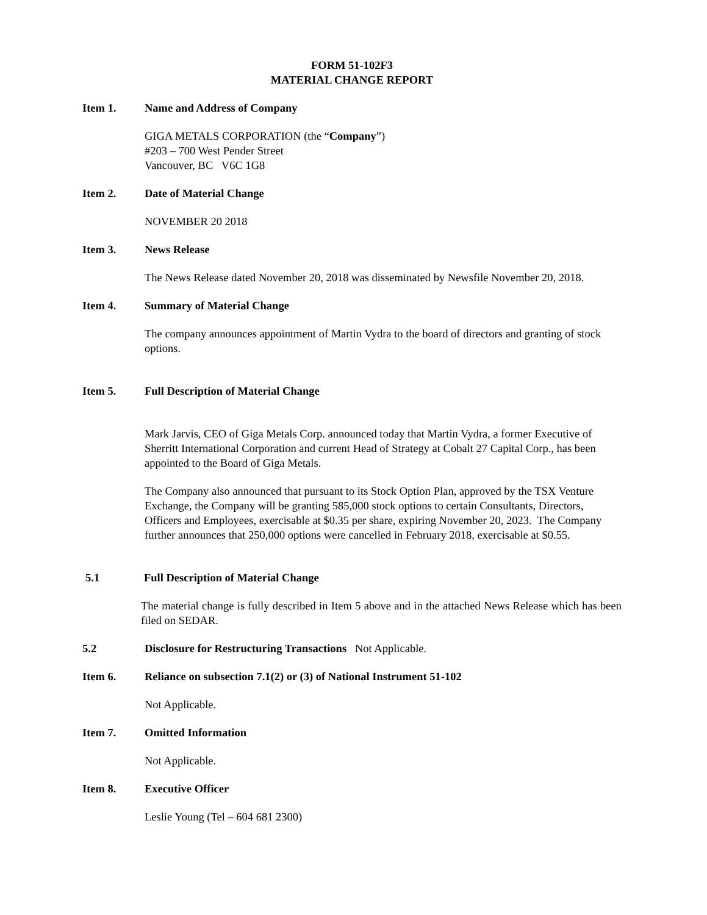FORM 51-102F3
MATERIAL CHANGE REPORT
Item 1. Name and Address of Company
GIGA METALS CORPORATION (the “Company”)
#203 – 700 West Pender Street
Vancouver, BC V6C 1G8
Item 2. Date of Material Change
NOVEMBER 20 2018
Item 3. News Release
The News Release dated November 20, 2018 was disseminated by Newsfile November 20, 2018.
Item 4. Summary of Material Change
The company announces appointment of Martin Vydra to the board of directors and granting of stock options.
Item 5. Full Description of Material Change
Mark Jarvis, CEO of Giga Metals Corp. announced today that Martin Vydra, a former Executive of Sherritt International Corporation and current Head of Strategy at Cobalt 27 Capital Corp., has been appointed to the Board of Giga Metals.
The Company also announced that pursuant to its Stock Option Plan, approved by the TSX Venture Exchange, the Company will be granting 585,000 stock options to certain Consultants, Directors, Officers and Employees, exercisable at $0.35 per share, expiring November 20, 2023. The Company further announces that 250,000 options were cancelled in February 2018, exercisable at $0.55.
5.1 Full Description of Material Change
The material change is fully described in Item 5 above and in the attached News Release which has been filed on SEDAR.
5.2 Disclosure for Restructuring Transactions Not Applicable.
Item 6. Reliance on subsection 7.1(2) or (3) of National Instrument 51-102
Not Applicable.
Item 7. Omitted Information
Not Applicable.
Item 8. Executive Officer
Leslie Young (Tel – 604 681 2300)